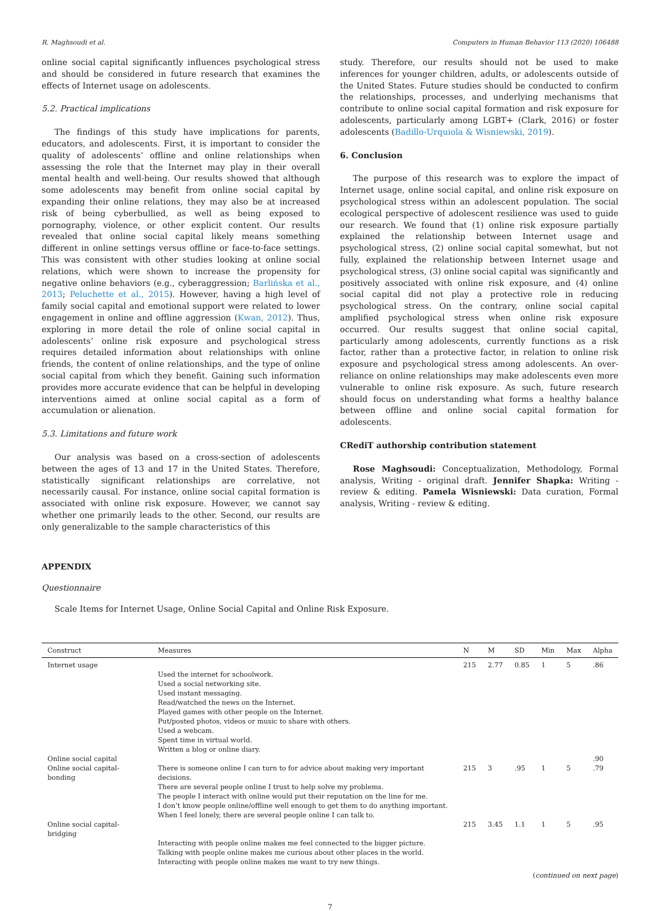R. Maghsoudi et al. Computers in Human Behavior 113 (2020) 106488
online social capital significantly influences psychological stress and should be considered in future research that examines the effects of Internet usage on adolescents.
5.2. Practical implications
The findings of this study have implications for parents, educators, and adolescents. First, it is important to consider the quality of adolescents’ offline and online relationships when assessing the role that the Internet may play in their overall mental health and well-being. Our results showed that although some adolescents may benefit from online social capital by expanding their online relations, they may also be at increased risk of being cyberbullied, as well as being exposed to pornography, violence, or other explicit content. Our results revealed that online social capital likely means something different in online settings versus offline or face-to-face settings. This was consistent with other studies looking at online social relations, which were shown to increase the propensity for negative online behaviors (e.g., cyberaggression; Barlińska et al., 2013; Peluchette et al., 2015). However, having a high level of family social capital and emotional support were related to lower engagement in online and offline aggression (Kwan, 2012). Thus, exploring in more detail the role of online social capital in adolescents’ online risk exposure and psychological stress requires detailed information about relationships with online friends, the content of online relationships, and the type of online social capital from which they benefit. Gaining such information provides more accurate evidence that can be helpful in developing interventions aimed at online social capital as a form of accumulation or alienation.
5.3. Limitations and future work
Our analysis was based on a cross-section of adolescents between the ages of 13 and 17 in the United States. Therefore, statistically significant relationships are correlative, not necessarily causal. For instance, online social capital formation is associated with online risk exposure. However, we cannot say whether one primarily leads to the other. Second, our results are only generalizable to the sample characteristics of this
study. Therefore, our results should not be used to make inferences for younger children, adults, or adolescents outside of the United States. Future studies should be conducted to confirm the relationships, processes, and underlying mechanisms that contribute to online social capital formation and risk exposure for adolescents, particularly among LGBT+ (Clark, 2016) or foster adolescents (Badillo-Urquiola & Wisniewski, 2019).
6. Conclusion
The purpose of this research was to explore the impact of Internet usage, online social capital, and online risk exposure on psychological stress within an adolescent population. The social ecological perspective of adolescent resilience was used to guide our research. We found that (1) online risk exposure partially explained the relationship between Internet usage and psychological stress, (2) online social capital somewhat, but not fully, explained the relationship between Internet usage and psychological stress, (3) online social capital was significantly and positively associated with online risk exposure, and (4) online social capital did not play a protective role in reducing psychological stress. On the contrary, online social capital amplified psychological stress when online risk exposure occurred. Our results suggest that online social capital, particularly among adolescents, currently functions as a risk factor, rather than a protective factor, in relation to online risk exposure and psychological stress among adolescents. An over-reliance on online relationships may make adolescents even more vulnerable to online risk exposure. As such, future research should focus on understanding what forms a healthy balance between offline and online social capital formation for adolescents.
CRediT authorship contribution statement
Rose Maghsoudi: Conceptualization, Methodology, Formal analysis, Writing - original draft. Jennifer Shapka: Writing - review & editing. Pamela Wisniewski: Data curation, Formal analysis, Writing - review & editing.
APPENDIX
Questionnaire
Scale Items for Internet Usage, Online Social Capital and Online Risk Exposure.
| Construct | Measures | N | M | SD | Min | Max | Alpha |
| --- | --- | --- | --- | --- | --- | --- | --- |
| Internet usage | | 215 | 2.77 | 0.85 | 1 | 5 | .86 |
| | Used the internet for schoolwork. Used a social networking site. Used instant messaging. Read/watched the news on the Internet. Played games with other people on the Internet. Put/posted photos, videos or music to share with others. Used a webcam. Spent time in virtual world. Written a blog or online diary. | | | | | | |
| Online social capital | | | | | | | .90 |
| Online social capital-bonding | There is someone online I can turn to for advice about making very important decisions. There are several people online I trust to help solve my problems. The people I interact with online would put their reputation on the line for me. I don’t know people online/offline well enough to get them to do anything important. When I feel lonely, there are several people online I can talk to. | 215 | 3 | .95 | 1 | 5 | .79 |
| Online social capital-bridging | | 215 | 3.45 | 1.1 | 1 | 5 | .95 |
| | Interacting with people online makes me feel connected to the bigger picture. Talking with people online makes me curious about other places in the world. Interacting with people online makes me want to try new things. | | | | | | |
(continued on next page)
7